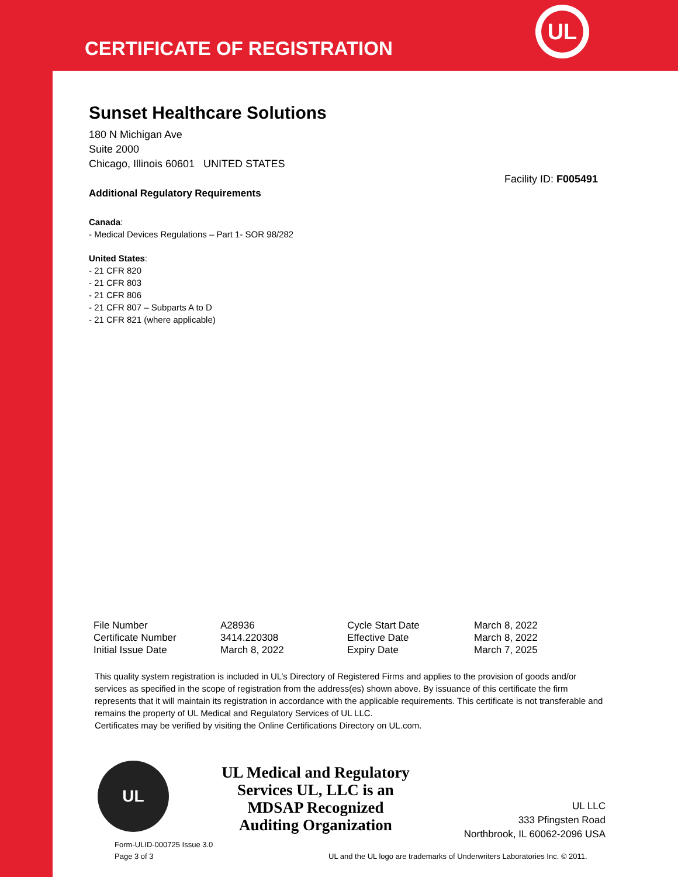CERTIFICATE OF REGISTRATION
UL
Sunset Healthcare Solutions
180 N Michigan Ave
Suite 2000
Chicago, Illinois 60601 UNITED STATES
Additional Regulatory Requirements
Canada:
- Medical Devices Regulations – Part 1- SOR 98/282
United States:
- 21 CFR 820
- 21 CFR 803
- 21 CFR 806
- 21 CFR 807 – Subparts A to D
- 21 CFR 821 (where applicable)
Facility ID: F005491
| File Number | A28936 | Cycle Start Date | March 8, 2022 |
| Certificate Number | 3414.220308 | Effective Date | March 8, 2022 |
| Initial Issue Date | March 8, 2022 | Expiry Date | March 7, 2025 |
This quality system registration is included in UL’s Directory of Registered Firms and applies to the provision of goods and/or services as specified in the scope of registration from the address(es) shown above. By issuance of this certificate the firm represents that it will maintain its registration in accordance with the applicable requirements. This certificate is not transferable and remains the property of UL Medical and Regulatory Services of UL LLC.
Certificates may be verified by visiting the Online Certifications Directory on UL.com.
UL
UL Medical and Regulatory Services UL, LLC is an MDSAP Recognized Auditing Organization
UL LLC
333 Pfingsten Road
Northbrook, IL 60062-2096 USA
Form-ULID-000725 Issue 3.0
Page 3 of 3
UL and the UL logo are trademarks of Underwriters Laboratories Inc. © 2011.